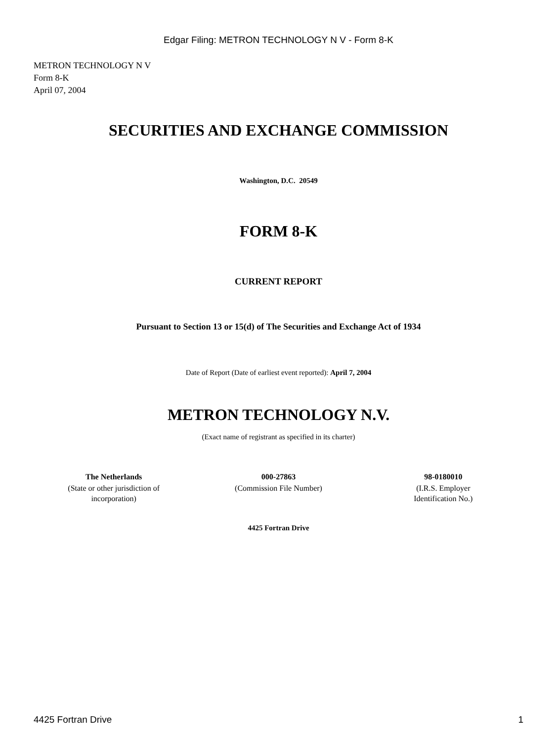Edgar Filing: METRON TECHNOLOGY N V - Form 8-K
METRON TECHNOLOGY N V
Form 8-K
April 07, 2004
SECURITIES AND EXCHANGE COMMISSION
Washington, D.C. 20549
FORM 8-K
CURRENT REPORT
Pursuant to Section 13 or 15(d) of The Securities and Exchange Act of 1934
Date of Report (Date of earliest event reported): April 7, 2004
METRON TECHNOLOGY N.V.
(Exact name of registrant as specified in its charter)
| The Netherlands | 000-27863 | 98-0180010 |
| (State or other jurisdiction of incorporation) | (Commission File Number) | (I.R.S. Employer Identification No.) |
4425 Fortran Drive
4425 Fortran Drive 1